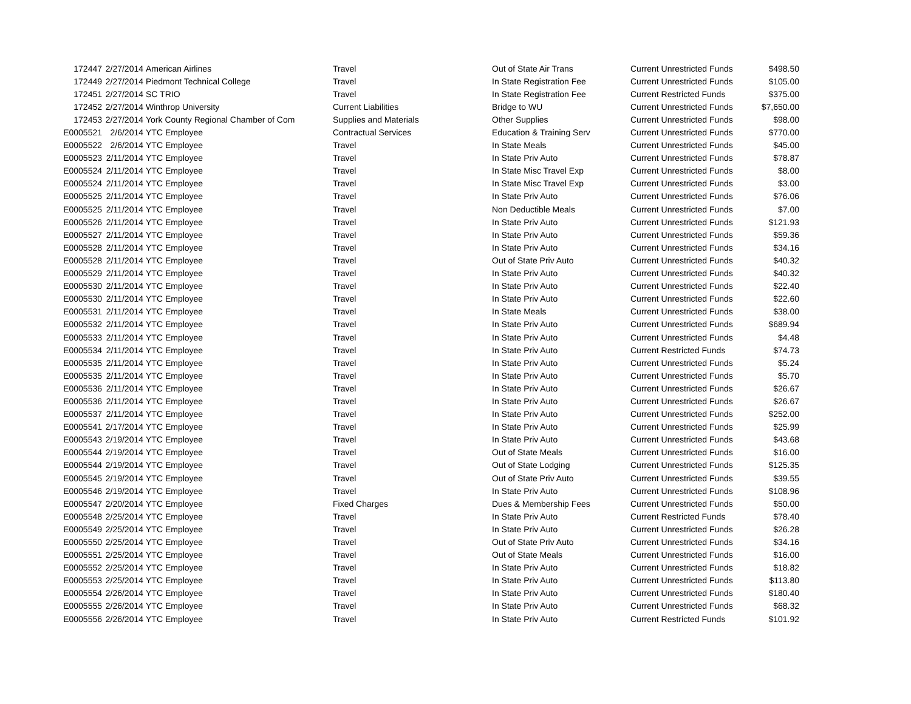| 172447 | 2/27/2014 | American Airlines | Travel | Out of State Air Trans | Current Unrestricted Funds | $498.50 |
| 172449 | 2/27/2014 | Piedmont Technical College | Travel | In State Registration Fee | Current Unrestricted Funds | $105.00 |
| 172451 | 2/27/2014 | SC TRIO | Travel | In State Registration Fee | Current Restricted Funds | $375.00 |
| 172452 | 2/27/2014 | Winthrop University | Current Liabilities | Bridge to WU | Current Unrestricted Funds | $7,650.00 |
| 172453 | 2/27/2014 | York County Regional Chamber of Com | Supplies and Materials | Other Supplies | Current Unrestricted Funds | $98.00 |
| E0005521 | 2/6/2014 | YTC Employee | Contractual Services | Education & Training Serv | Current Unrestricted Funds | $770.00 |
| E0005522 | 2/6/2014 | YTC Employee | Travel | In State Meals | Current Unrestricted Funds | $45.00 |
| E0005523 | 2/11/2014 | YTC Employee | Travel | In State Priv Auto | Current Unrestricted Funds | $78.87 |
| E0005524 | 2/11/2014 | YTC Employee | Travel | In State Misc Travel Exp | Current Unrestricted Funds | $8.00 |
| E0005524 | 2/11/2014 | YTC Employee | Travel | In State Misc Travel Exp | Current Unrestricted Funds | $3.00 |
| E0005525 | 2/11/2014 | YTC Employee | Travel | In State Priv Auto | Current Unrestricted Funds | $76.06 |
| E0005525 | 2/11/2014 | YTC Employee | Travel | Non Deductible Meals | Current Unrestricted Funds | $7.00 |
| E0005526 | 2/11/2014 | YTC Employee | Travel | In State Priv Auto | Current Unrestricted Funds | $121.93 |
| E0005527 | 2/11/2014 | YTC Employee | Travel | In State Priv Auto | Current Unrestricted Funds | $59.36 |
| E0005528 | 2/11/2014 | YTC Employee | Travel | In State Priv Auto | Current Unrestricted Funds | $34.16 |
| E0005528 | 2/11/2014 | YTC Employee | Travel | Out of State Priv Auto | Current Unrestricted Funds | $40.32 |
| E0005529 | 2/11/2014 | YTC Employee | Travel | In State Priv Auto | Current Unrestricted Funds | $40.32 |
| E0005530 | 2/11/2014 | YTC Employee | Travel | In State Priv Auto | Current Unrestricted Funds | $22.40 |
| E0005530 | 2/11/2014 | YTC Employee | Travel | In State Priv Auto | Current Unrestricted Funds | $22.60 |
| E0005531 | 2/11/2014 | YTC Employee | Travel | In State Meals | Current Unrestricted Funds | $38.00 |
| E0005532 | 2/11/2014 | YTC Employee | Travel | In State Priv Auto | Current Unrestricted Funds | $689.94 |
| E0005533 | 2/11/2014 | YTC Employee | Travel | In State Priv Auto | Current Unrestricted Funds | $4.48 |
| E0005534 | 2/11/2014 | YTC Employee | Travel | In State Priv Auto | Current Restricted Funds | $74.73 |
| E0005535 | 2/11/2014 | YTC Employee | Travel | In State Priv Auto | Current Unrestricted Funds | $5.24 |
| E0005535 | 2/11/2014 | YTC Employee | Travel | In State Priv Auto | Current Unrestricted Funds | $5.70 |
| E0005536 | 2/11/2014 | YTC Employee | Travel | In State Priv Auto | Current Unrestricted Funds | $26.67 |
| E0005536 | 2/11/2014 | YTC Employee | Travel | In State Priv Auto | Current Unrestricted Funds | $26.67 |
| E0005537 | 2/11/2014 | YTC Employee | Travel | In State Priv Auto | Current Unrestricted Funds | $252.00 |
| E0005541 | 2/17/2014 | YTC Employee | Travel | In State Priv Auto | Current Unrestricted Funds | $25.99 |
| E0005543 | 2/19/2014 | YTC Employee | Travel | In State Priv Auto | Current Unrestricted Funds | $43.68 |
| E0005544 | 2/19/2014 | YTC Employee | Travel | Out of State Meals | Current Unrestricted Funds | $16.00 |
| E0005544 | 2/19/2014 | YTC Employee | Travel | Out of State Lodging | Current Unrestricted Funds | $125.35 |
| E0005545 | 2/19/2014 | YTC Employee | Travel | Out of State Priv Auto | Current Unrestricted Funds | $39.55 |
| E0005546 | 2/19/2014 | YTC Employee | Travel | In State Priv Auto | Current Unrestricted Funds | $108.96 |
| E0005547 | 2/20/2014 | YTC Employee | Fixed Charges | Dues & Membership Fees | Current Unrestricted Funds | $50.00 |
| E0005548 | 2/25/2014 | YTC Employee | Travel | In State Priv Auto | Current Restricted Funds | $78.40 |
| E0005549 | 2/25/2014 | YTC Employee | Travel | In State Priv Auto | Current Unrestricted Funds | $26.28 |
| E0005550 | 2/25/2014 | YTC Employee | Travel | Out of State Priv Auto | Current Unrestricted Funds | $34.16 |
| E0005551 | 2/25/2014 | YTC Employee | Travel | Out of State Meals | Current Unrestricted Funds | $16.00 |
| E0005552 | 2/25/2014 | YTC Employee | Travel | In State Priv Auto | Current Unrestricted Funds | $18.82 |
| E0005553 | 2/25/2014 | YTC Employee | Travel | In State Priv Auto | Current Unrestricted Funds | $113.80 |
| E0005554 | 2/26/2014 | YTC Employee | Travel | In State Priv Auto | Current Unrestricted Funds | $180.40 |
| E0005555 | 2/26/2014 | YTC Employee | Travel | In State Priv Auto | Current Unrestricted Funds | $68.32 |
| E0005556 | 2/26/2014 | YTC Employee | Travel | In State Priv Auto | Current Restricted Funds | $101.92 |